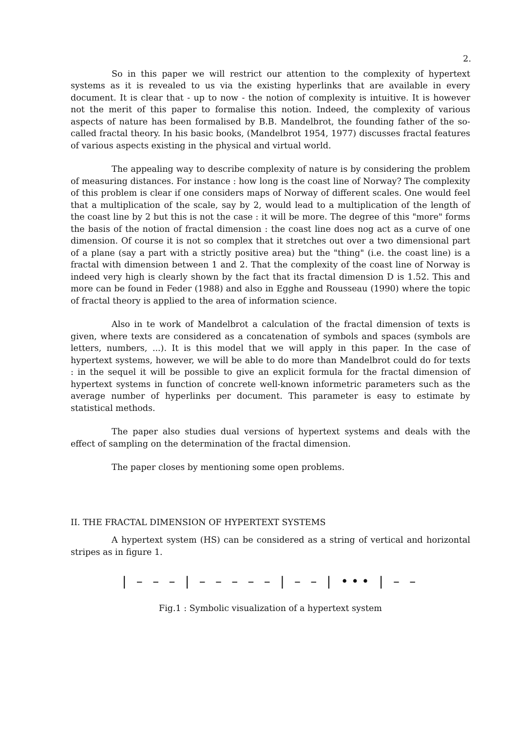2.
So in this paper we will restrict our attention to the complexity of hypertext systems as it is revealed to us via the existing hyperlinks that are available in every document. It is clear that - up to now - the notion of complexity is intuitive. It is however not the merit of this paper to formalise this notion. Indeed, the complexity of various aspects of nature has been formalised by B.B. Mandelbrot, the founding father of the so-called fractal theory. In his basic books, (Mandelbrot 1954, 1977) discusses fractal features of various aspects existing in the physical and virtual world.
The appealing way to describe complexity of nature is by considering the problem of measuring distances. For instance : how long is the coast line of Norway? The complexity of this problem is clear if one considers maps of Norway of different scales. One would feel that a multiplication of the scale, say by 2, would lead to a multiplication of the length of the coast line by 2 but this is not the case : it will be more. The degree of this "more" forms the basis of the notion of fractal dimension : the coast line does nog act as a curve of one dimension. Of course it is not so complex that it stretches out over a two dimensional part of a plane (say a part with a strictly positive area) but the "thing" (i.e. the coast line) is a fractal with dimension between 1 and 2. That the complexity of the coast line of Norway is indeed very high is clearly shown by the fact that its fractal dimension D is 1.52. This and more can be found in Feder (1988) and also in Egghe and Rousseau (1990) where the topic of fractal theory is applied to the area of information science.
Also in te work of Mandelbrot a calculation of the fractal dimension of texts is given, where texts are considered as a concatenation of symbols and spaces (symbols are letters, numbers, ...). It is this model that we will apply in this paper. In the case of hypertext systems, however, we will be able to do more than Mandelbrot could do for texts : in the sequel it will be possible to give an explicit formula for the fractal dimension of hypertext systems in function of concrete well-known informetric parameters such as the average number of hyperlinks per document. This parameter is easy to estimate by statistical methods.
The paper also studies dual versions of hypertext systems and deals with the effect of sampling on the determination of the fractal dimension.
The paper closes by mentioning some open problems.
II. THE FRACTAL DIMENSION OF HYPERTEXT SYSTEMS
A hypertext system (HS) can be considered as a string of vertical and horizontal stripes as in figure 1.
| – – – | – – – – – | – – | ••• | – –
Fig.1 : Symbolic visualization of a hypertext system